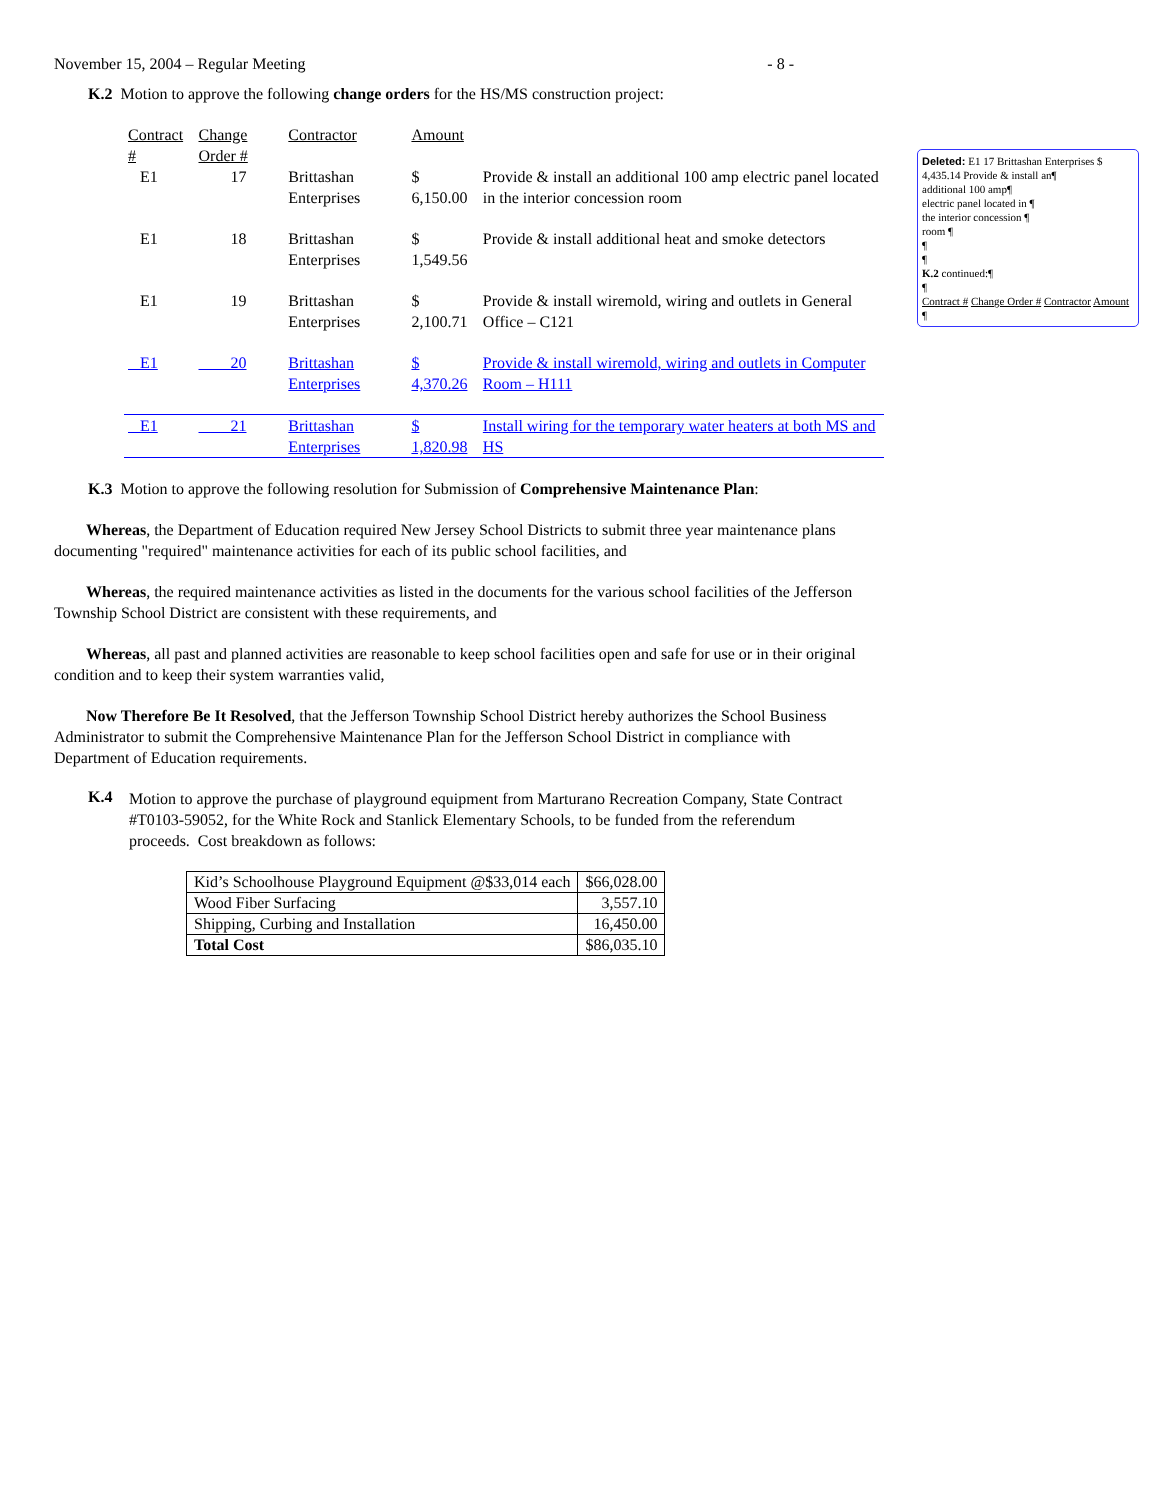November 15, 2004 – Regular Meeting - 8 -
K.2 Motion to approve the following change orders for the HS/MS construction project:
| Contract # | Change Order # | Contractor | Amount | |
| --- | --- | --- | --- | --- |
| E1 | 17 | Brittashan Enterprises | $ 6,150.00 | Provide & install an additional 100 amp electric panel located in the interior concession room |
| E1 | 18 | Brittashan Enterprises | $ 1,549.56 | Provide & install additional heat and smoke detectors |
| E1 | 19 | Brittashan Enterprises | $ 2,100.71 | Provide & install wiremold, wiring and outlets in General Office – C121 |
| E1 | 20 | Brittashan Enterprises | $ 4,370.26 | Provide & install wiremold, wiring and outlets in Computer Room – H111 |
| E1 | 21 | Brittashan Enterprises | $ 1,820.98 | Install wiring for the temporary water heaters at both MS and HS |
K.3 Motion to approve the following resolution for Submission of Comprehensive Maintenance Plan:
Whereas, the Department of Education required New Jersey School Districts to submit three year maintenance plans documenting "required" maintenance activities for each of its public school facilities, and
Whereas, the required maintenance activities as listed in the documents for the various school facilities of the Jefferson Township School District are consistent with these requirements, and
Whereas, all past and planned activities are reasonable to keep school facilities open and safe for use or in their original condition and to keep their system warranties valid,
Now Therefore Be It Resolved, that the Jefferson Township School District hereby authorizes the School Business Administrator to submit the Comprehensive Maintenance Plan for the Jefferson School District in compliance with Department of Education requirements.
K.4
Motion to approve the purchase of playground equipment from Marturano Recreation Company, State Contract #T0103-59052, for the White Rock and Stanlick Elementary Schools, to be funded from the referendum proceeds. Cost breakdown as follows:
| Kid’s Schoolhouse Playground Equipment @$33,014 each | $66,028.00 |
| Wood Fiber Surfacing | 3,557.10 |
| Shipping, Curbing and Installation | 16,450.00 |
| Total Cost | $86,035.10 |
Deleted: E1 17 Brittashan Enterprises $ 4,435.14 Provide & install an¶
additional 100 amp¶
electric panel located in ¶
the interior concession ¶
room ¶
¶
¶
K.2 continued:¶
¶
Contract # Change Order # Contractor Amount ¶